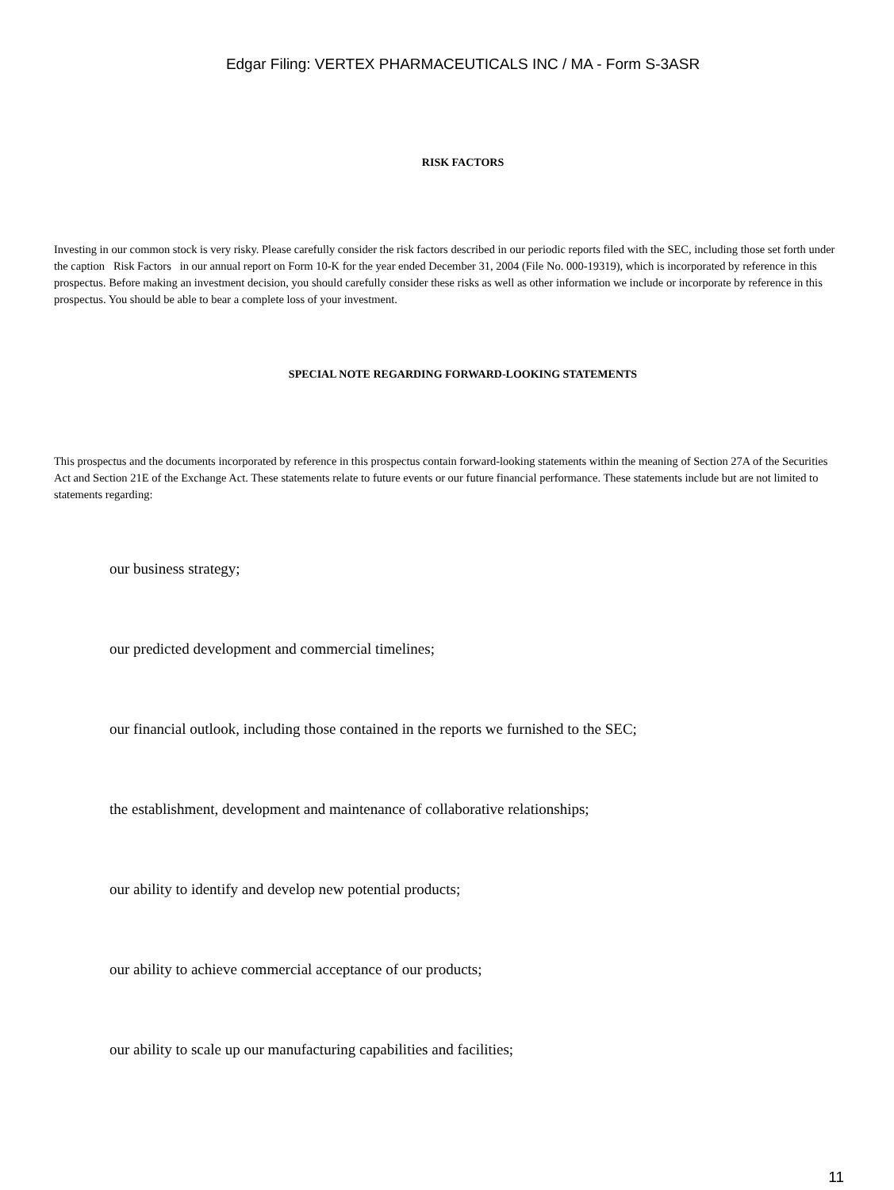Edgar Filing: VERTEX PHARMACEUTICALS INC / MA - Form S-3ASR
RISK FACTORS
Investing in our common stock is very risky. Please carefully consider the risk factors described in our periodic reports filed with the SEC, including those set forth under the caption Risk Factors in our annual report on Form 10-K for the year ended December 31, 2004 (File No. 000-19319), which is incorporated by reference in this prospectus. Before making an investment decision, you should carefully consider these risks as well as other information we include or incorporate by reference in this prospectus. You should be able to bear a complete loss of your investment.
SPECIAL NOTE REGARDING FORWARD-LOOKING STATEMENTS
This prospectus and the documents incorporated by reference in this prospectus contain forward-looking statements within the meaning of Section 27A of the Securities Act and Section 21E of the Exchange Act. These statements relate to future events or our future financial performance. These statements include but are not limited to statements regarding:
our business strategy;
our predicted development and commercial timelines;
our financial outlook, including those contained in the reports we furnished to the SEC;
the establishment, development and maintenance of collaborative relationships;
our ability to identify and develop new potential products;
our ability to achieve commercial acceptance of our products;
our ability to scale up our manufacturing capabilities and facilities;
11